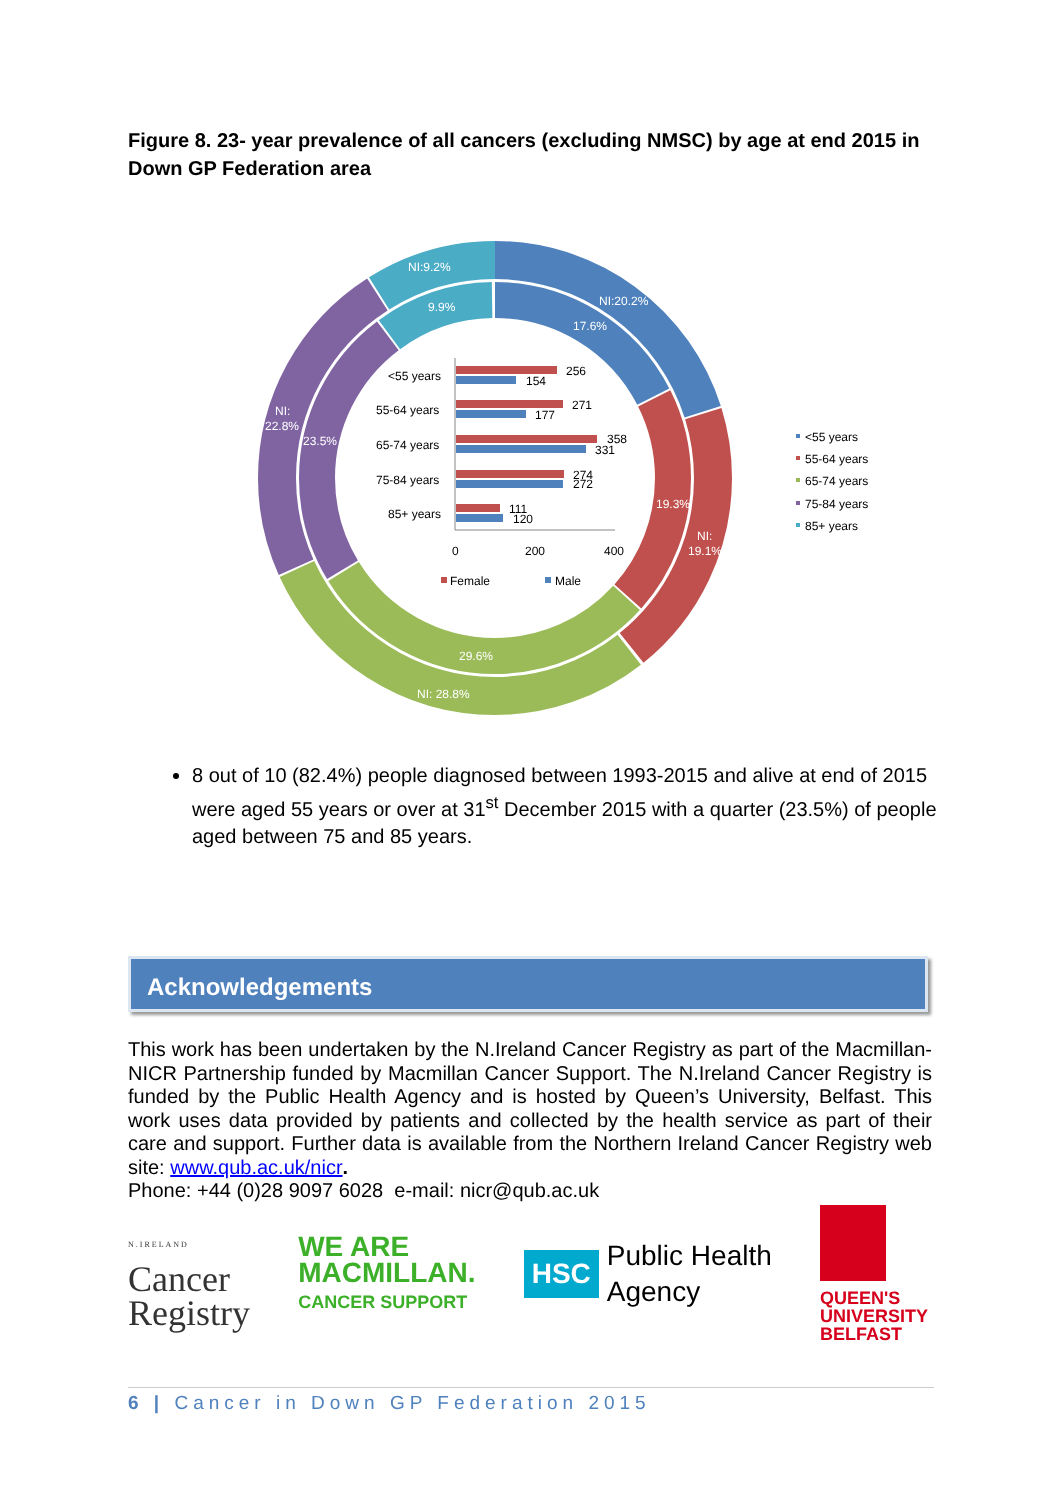Figure 8. 23- year prevalence of all cancers (excluding NMSC) by age at end 2015 in Down GP Federation area
NI:9.2%
9.9%
NI:20.2%
17.6%
19.3%
NI:
19.1%
29.6%
NI: 28.8%
NI:
22.8%
23.5%
<55 years
55-64 years
65-74 years
75-84 years
85+ years
256
154
271
177
358
331
274
272
111
120
0
200
400
Female
Male
<55 years
55-64 years
65-74 years
75-84 years
85+ years
8 out of 10 (82.4%) people diagnosed between 1993-2015 and alive at end of 2015 were aged 55 years or over at 31<sup>st</sup> December 2015 with a quarter (23.5%) of people aged between 75 and 85 years.
Acknowledgements
This work has been undertaken by the N.Ireland Cancer Registry as part of the Macmillan-NICR Partnership funded by Macmillan Cancer Support. The N.Ireland Cancer Registry is funded by the Public Health Agency and is hosted by Queen’s University, Belfast. This work uses data provided by patients and collected by the health service as part of their care and support. Further data is available from the Northern Ireland Cancer Registry web site: www.qub.ac.uk/nicr.
Phone: +44 (0)28 9097 6028 e-mail: nicr@qub.ac.uk
N.IRELAND
Cancer
Registry
WE ARE
MACMILLAN.
CANCER SUPPORT
HSC Public Health
Agency
QUEEN'S
UNIVERSITY
BELFAST
6 | Cancer in Down GP Federation 2015